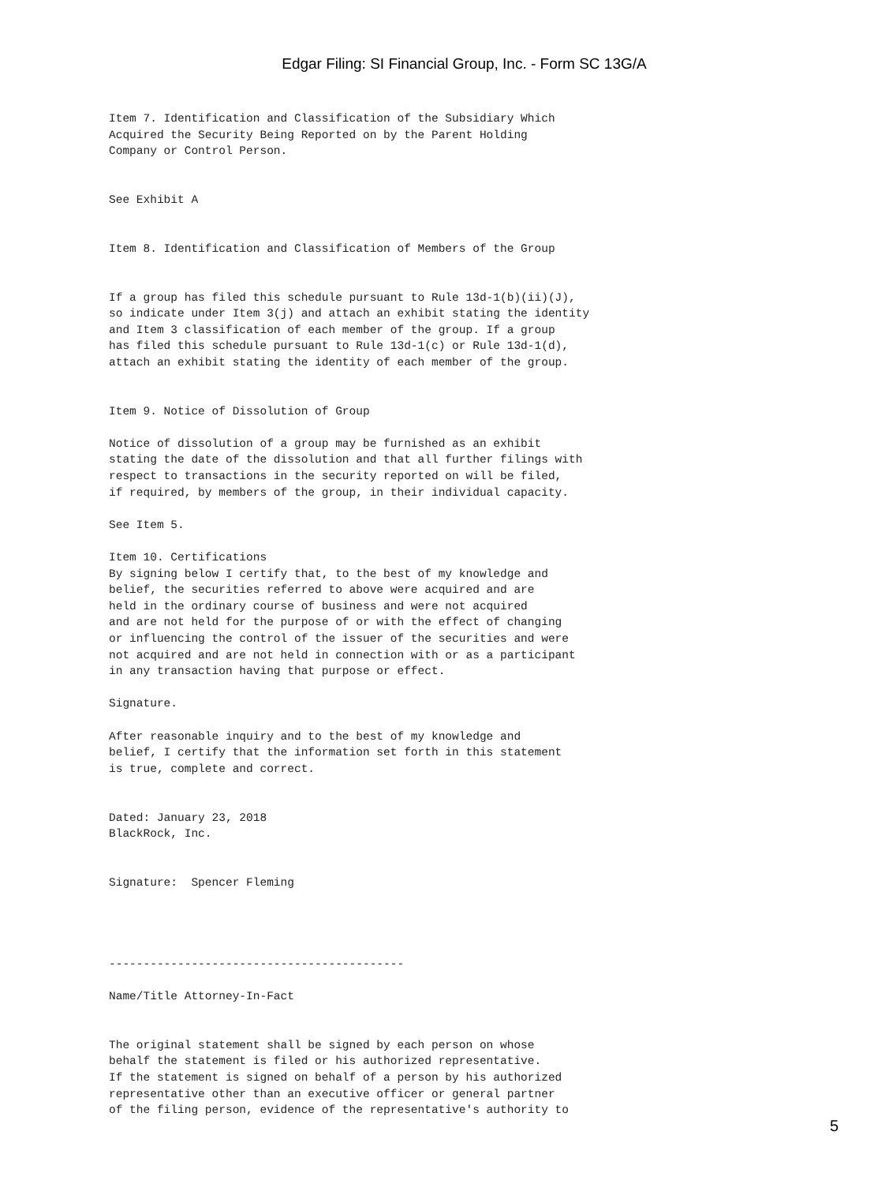Edgar Filing: SI Financial Group, Inc. - Form SC 13G/A
Item 7. Identification and Classification of the Subsidiary Which
Acquired the Security Being Reported on by the Parent Holding
Company or Control Person.


See Exhibit A


Item 8. Identification and Classification of Members of the Group


If a group has filed this schedule pursuant to Rule 13d-1(b)(ii)(J),
so indicate under Item 3(j) and attach an exhibit stating the identity
and Item 3 classification of each member of the group. If a group
has filed this schedule pursuant to Rule 13d-1(c) or Rule 13d-1(d),
attach an exhibit stating the identity of each member of the group.


Item 9. Notice of Dissolution of Group

Notice of dissolution of a group may be furnished as an exhibit
stating the date of the dissolution and that all further filings with
respect to transactions in the security reported on will be filed,
if required, by members of the group, in their individual capacity.

See Item 5.

Item 10. Certifications
By signing below I certify that, to the best of my knowledge and
belief, the securities referred to above were acquired and are
held in the ordinary course of business and were not acquired
and are not held for the purpose of or with the effect of changing
or influencing the control of the issuer of the securities and were
not acquired and are not held in connection with or as a participant
in any transaction having that purpose or effect.

Signature.

After reasonable inquiry and to the best of my knowledge and
belief, I certify that the information set forth in this statement
is true, complete and correct.


Dated: January 23, 2018
BlackRock, Inc.


Signature:  Spencer Fleming




-------------------------------------------

Name/Title Attorney-In-Fact


The original statement shall be signed by each person on whose
behalf the statement is filed or his authorized representative.
If the statement is signed on behalf of a person by his authorized
representative other than an executive officer or general partner
of the filing person, evidence of the representative's authority to
5